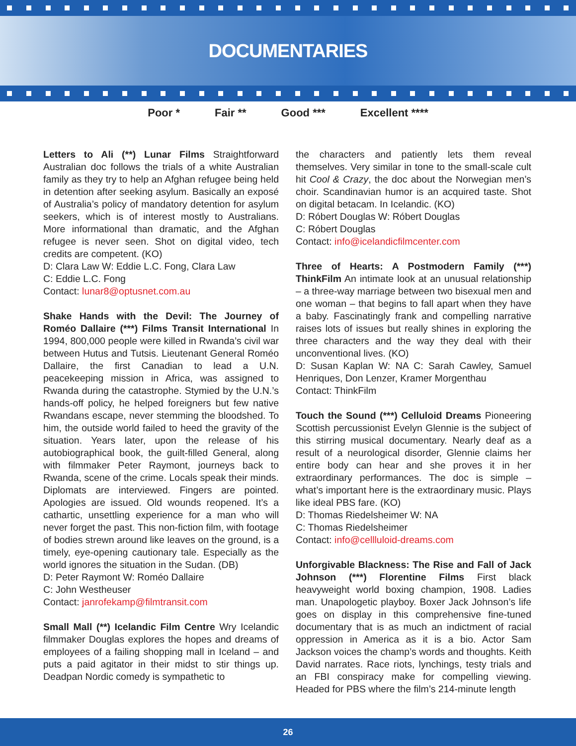DOCUMENTARIES
Poor * Fair ** Good *** Excellent ****
Letters to Ali (**) Lunar Films Straightforward Australian doc follows the trials of a white Australian family as they try to help an Afghan refugee being held in detention after seeking asylum. Basically an exposé of Australia’s policy of mandatory detention for asylum seekers, which is of interest mostly to Australians. More informational than dramatic, and the Afghan refugee is never seen. Shot on digital video, tech credits are competent. (KO)
D: Clara Law W: Eddie L.C. Fong, Clara Law
C: Eddie L.C. Fong
Contact: lunar8@optusnet.com.au
Shake Hands with the Devil: The Journey of Roméo Dallaire (***) Films Transit International In 1994, 800,000 people were killed in Rwanda’s civil war between Hutus and Tutsis. Lieutenant General Roméo Dallaire, the first Canadian to lead a U.N. peacekeeping mission in Africa, was assigned to Rwanda during the catastrophe. Stymied by the U.N.’s hands-off policy, he helped foreigners but few native Rwandans escape, never stemming the bloodshed. To him, the outside world failed to heed the gravity of the situation. Years later, upon the release of his autobiographical book, the guilt-filled General, along with filmmaker Peter Raymont, journeys back to Rwanda, scene of the crime. Locals speak their minds. Diplomats are interviewed. Fingers are pointed. Apologies are issued. Old wounds reopened. It’s a cathartic, unsettling experience for a man who will never forget the past. This non-fiction film, with footage of bodies strewn around like leaves on the ground, is a timely, eye-opening cautionary tale. Especially as the world ignores the situation in the Sudan. (DB)
D: Peter Raymont W: Roméo Dallaire
C: John Westheuser
Contact: janrofekamp@filmtransit.com
Small Mall (**) Icelandic Film Centre Wry Icelandic filmmaker Douglas explores the hopes and dreams of employees of a failing shopping mall in Iceland – and puts a paid agitator in their midst to stir things up. Deadpan Nordic comedy is sympathetic to
the characters and patiently lets them reveal themselves. Very similar in tone to the small-scale cult hit Cool & Crazy, the doc about the Norwegian men’s choir. Scandinavian humor is an acquired taste. Shot on digital betacam. In Icelandic. (KO)
D: Róbert Douglas W: Róbert Douglas
C: Róbert Douglas
Contact: info@icelandicfilmcenter.com
Three of Hearts: A Postmodern Family (***) ThinkFilm An intimate look at an unusual relationship – a three-way marriage between two bisexual men and one woman – that begins to fall apart when they have a baby. Fascinatingly frank and compelling narrative raises lots of issues but really shines in exploring the three characters and the way they deal with their unconventional lives. (KO)
D: Susan Kaplan W: NA C: Sarah Cawley, Samuel Henriques, Don Lenzer, Kramer Morgenthau
Contact: ThinkFilm
Touch the Sound (***) Celluloid Dreams Pioneering Scottish percussionist Evelyn Glennie is the subject of this stirring musical documentary. Nearly deaf as a result of a neurological disorder, Glennie claims her entire body can hear and she proves it in her extraordinary performances. The doc is simple – what’s important here is the extraordinary music. Plays like ideal PBS fare. (KO)
D: Thomas Riedelsheimer W: NA
C: Thomas Riedelsheimer
Contact: info@cellluloid-dreams.com
Unforgivable Blackness: The Rise and Fall of Jack Johnson (***) Florentine Films First black heavyweight world boxing champion, 1908. Ladies man. Unapologetic playboy. Boxer Jack Johnson’s life goes on display in this comprehensive fine-tuned documentary that is as much an indictment of racial oppression in America as it is a bio. Actor Sam Jackson voices the champ’s words and thoughts. Keith David narrates. Race riots, lynchings, testy trials and an FBI conspiracy make for compelling viewing. Headed for PBS where the film’s 214-minute length
26